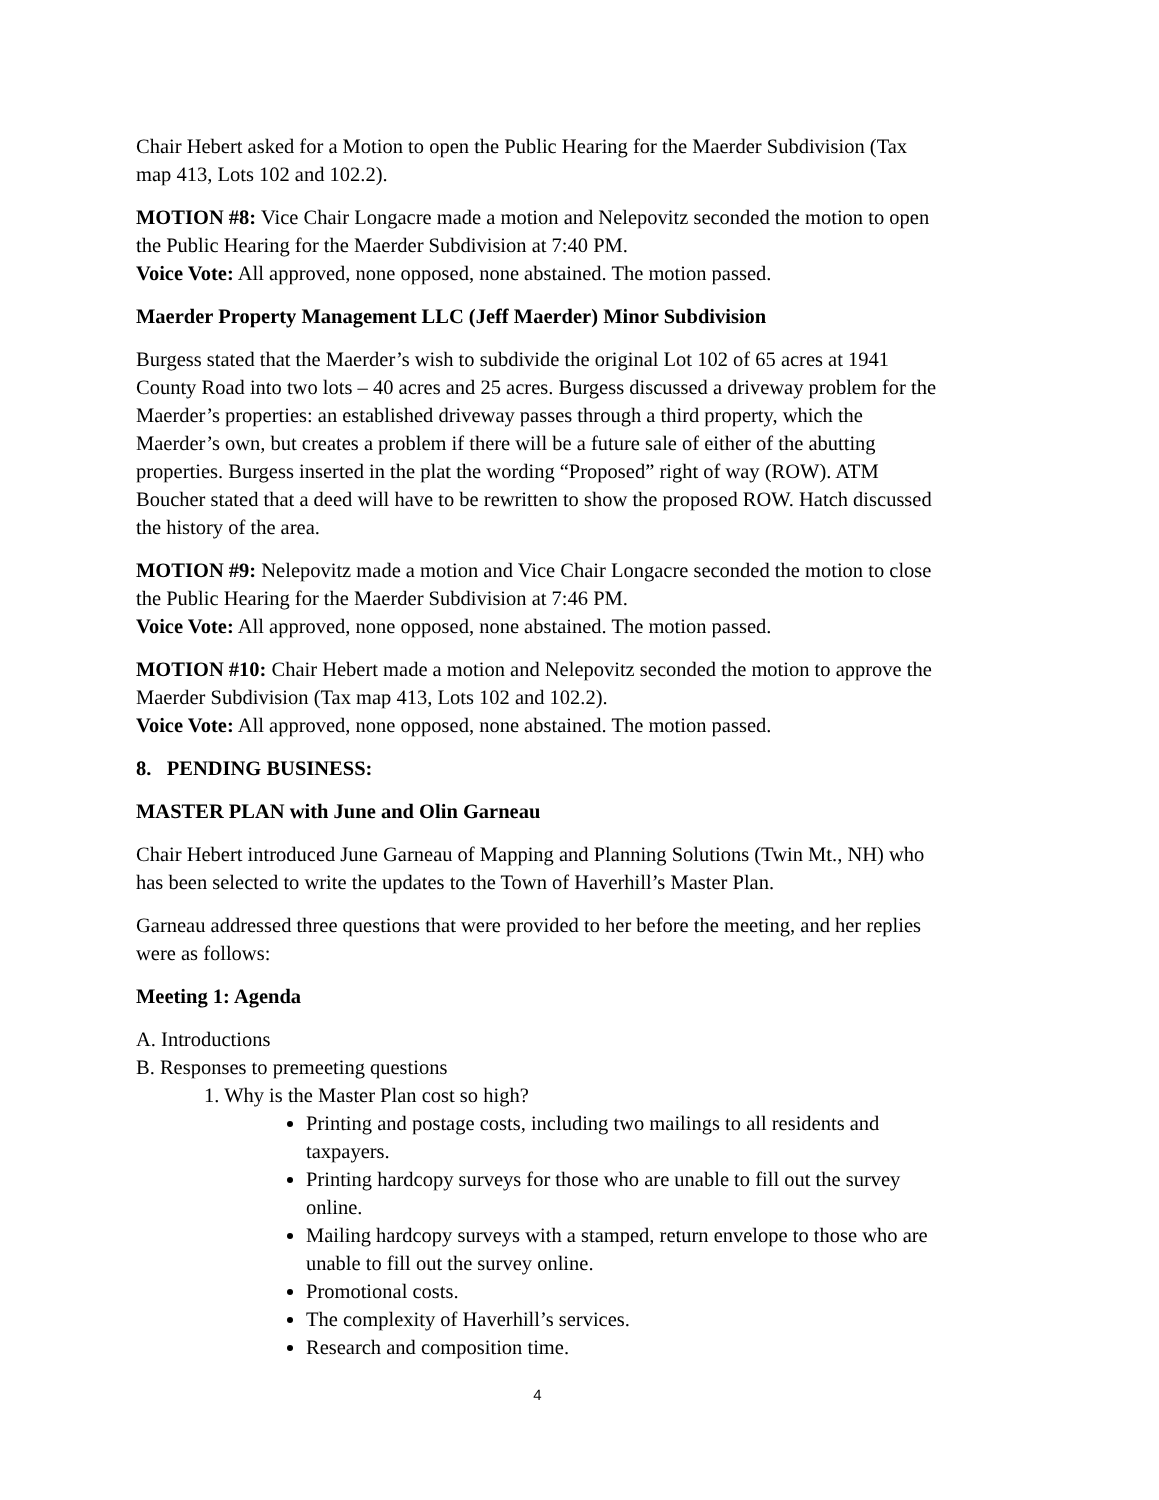Chair Hebert asked for a Motion to open the Public Hearing for the Maerder Subdivision (Tax map 413, Lots 102 and 102.2).
MOTION #8: Vice Chair Longacre made a motion and Nelepovitz seconded the motion to open the Public Hearing for the Maerder Subdivision at 7:40 PM.
Voice Vote: All approved, none opposed, none abstained. The motion passed.
Maerder Property Management LLC (Jeff Maerder) Minor Subdivision
Burgess stated that the Maerder’s wish to subdivide the original Lot 102 of 65 acres at 1941 County Road into two lots – 40 acres and 25 acres. Burgess discussed a driveway problem for the Maerder’s properties: an established driveway passes through a third property, which the Maerder’s own, but creates a problem if there will be a future sale of either of the abutting properties. Burgess inserted in the plat the wording “Proposed” right of way (ROW). ATM Boucher stated that a deed will have to be rewritten to show the proposed ROW. Hatch discussed the history of the area.
MOTION #9: Nelepovitz made a motion and Vice Chair Longacre seconded the motion to close the Public Hearing for the Maerder Subdivision at 7:46 PM.
Voice Vote: All approved, none opposed, none abstained. The motion passed.
MOTION #10: Chair Hebert made a motion and Nelepovitz seconded the motion to approve the Maerder Subdivision (Tax map 413, Lots 102 and 102.2).
Voice Vote: All approved, none opposed, none abstained. The motion passed.
8. PENDING BUSINESS:
MASTER PLAN with June and Olin Garneau
Chair Hebert introduced June Garneau of Mapping and Planning Solutions (Twin Mt., NH) who has been selected to write the updates to the Town of Haverhill’s Master Plan.
Garneau addressed three questions that were provided to her before the meeting, and her replies were as follows:
Meeting 1: Agenda
A. Introductions
B. Responses to premeeting questions
1. Why is the Master Plan cost so high?
Printing and postage costs, including two mailings to all residents and taxpayers.
Printing hardcopy surveys for those who are unable to fill out the survey online.
Mailing hardcopy surveys with a stamped, return envelope to those who are unable to fill out the survey online.
Promotional costs.
The complexity of Haverhill’s services.
Research and composition time.
4